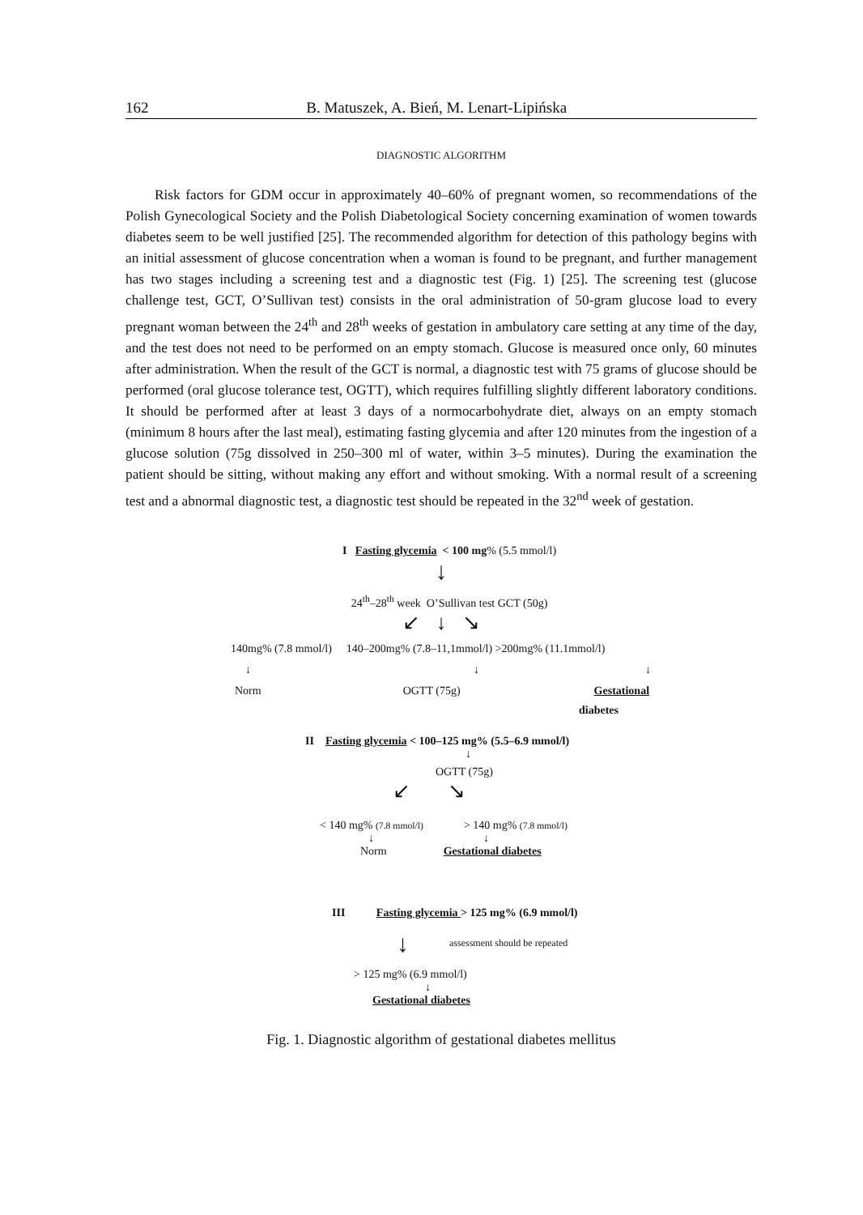162 B. Matuszek, A. Bień, M. Lenart-Lipińska
DIAGNOSTIC ALGORITHM
Risk factors for GDM occur in approximately 40–60% of pregnant women, so recommendations of the Polish Gynecological Society and the Polish Diabetological Society concerning examination of women towards diabetes seem to be well justified [25]. The recommended algorithm for detection of this pathology begins with an initial assessment of glucose concentration when a woman is found to be pregnant, and further management has two stages including a screening test and a diagnostic test (Fig. 1) [25]. The screening test (glucose challenge test, GCT, O’Sullivan test) consists in the oral administration of 50-gram glucose load to every pregnant woman between the 24<sup>th</sup> and 28<sup>th</sup> weeks of gestation in ambulatory care setting at any time of the day, and the test does not need to be performed on an empty stomach. Glucose is measured once only, 60 minutes after administration. When the result of the GCT is normal, a diagnostic test with 75 grams of glucose should be performed (oral glucose tolerance test, OGTT), which requires fulfilling slightly different laboratory conditions. It should be performed after at least 3 days of a normocarbohydrate diet, always on an empty stomach (minimum 8 hours after the last meal), estimating fasting glycemia and after 120 minutes from the ingestion of a glucose solution (75g dissolved in 250–300 ml of water, within 3–5 minutes). During the examination the patient should be sitting, without making any effort and without smoking. With a normal result of a screening test and a abnormal diagnostic test, a diagnostic test should be repeated in the 32<sup>nd</sup> week of gestation.
I Fasting glycemia < 100 mg% (5.5 mmol/l)
↓
24<sup>th</sup>–28<sup>th</sup> week O’Sullivan test GCT (50g)
↙ ↓ ↘
140mg% (7.8 mmol/l) 140–200mg% (7.8–11,1mmol/l) >200mg% (11.1mmol/l)
↓ ↓ ↓
Norm OGTT (75g) Gestational
diabetes
II Fasting glycemia < 100–125 mg% (5.5–6.9 mmol/l)
↓
OGTT (75g)
↙ ↘
< 140 mg% (7.8 mmol/l) > 140 mg% (7.8 mmol/l)
↓ ↓
Norm Gestational diabetes
III Fasting glycemia > 125 mg% (6.9 mmol/l)
↓ assessment should be repeated
> 125 mg% (6.9 mmol/l)
↓
Gestational diabetes
Fig. 1. Diagnostic algorithm of gestational diabetes mellitus